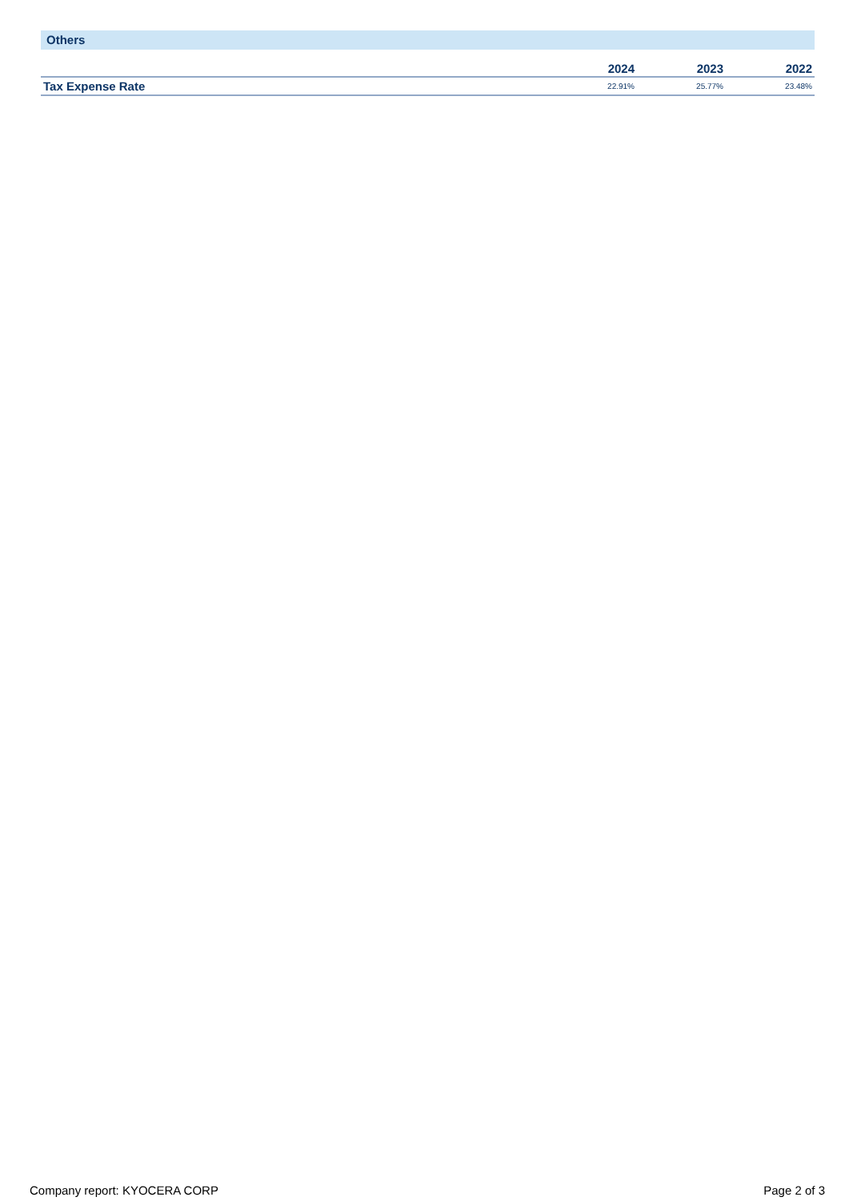Others
| | 2024 | 2023 | 2022 |
| --- | --- | --- | --- |
| Tax Expense Rate | 22.91% | 25.77% | 23.48% |
Company report: KYOCERA CORP Page 2 of 3